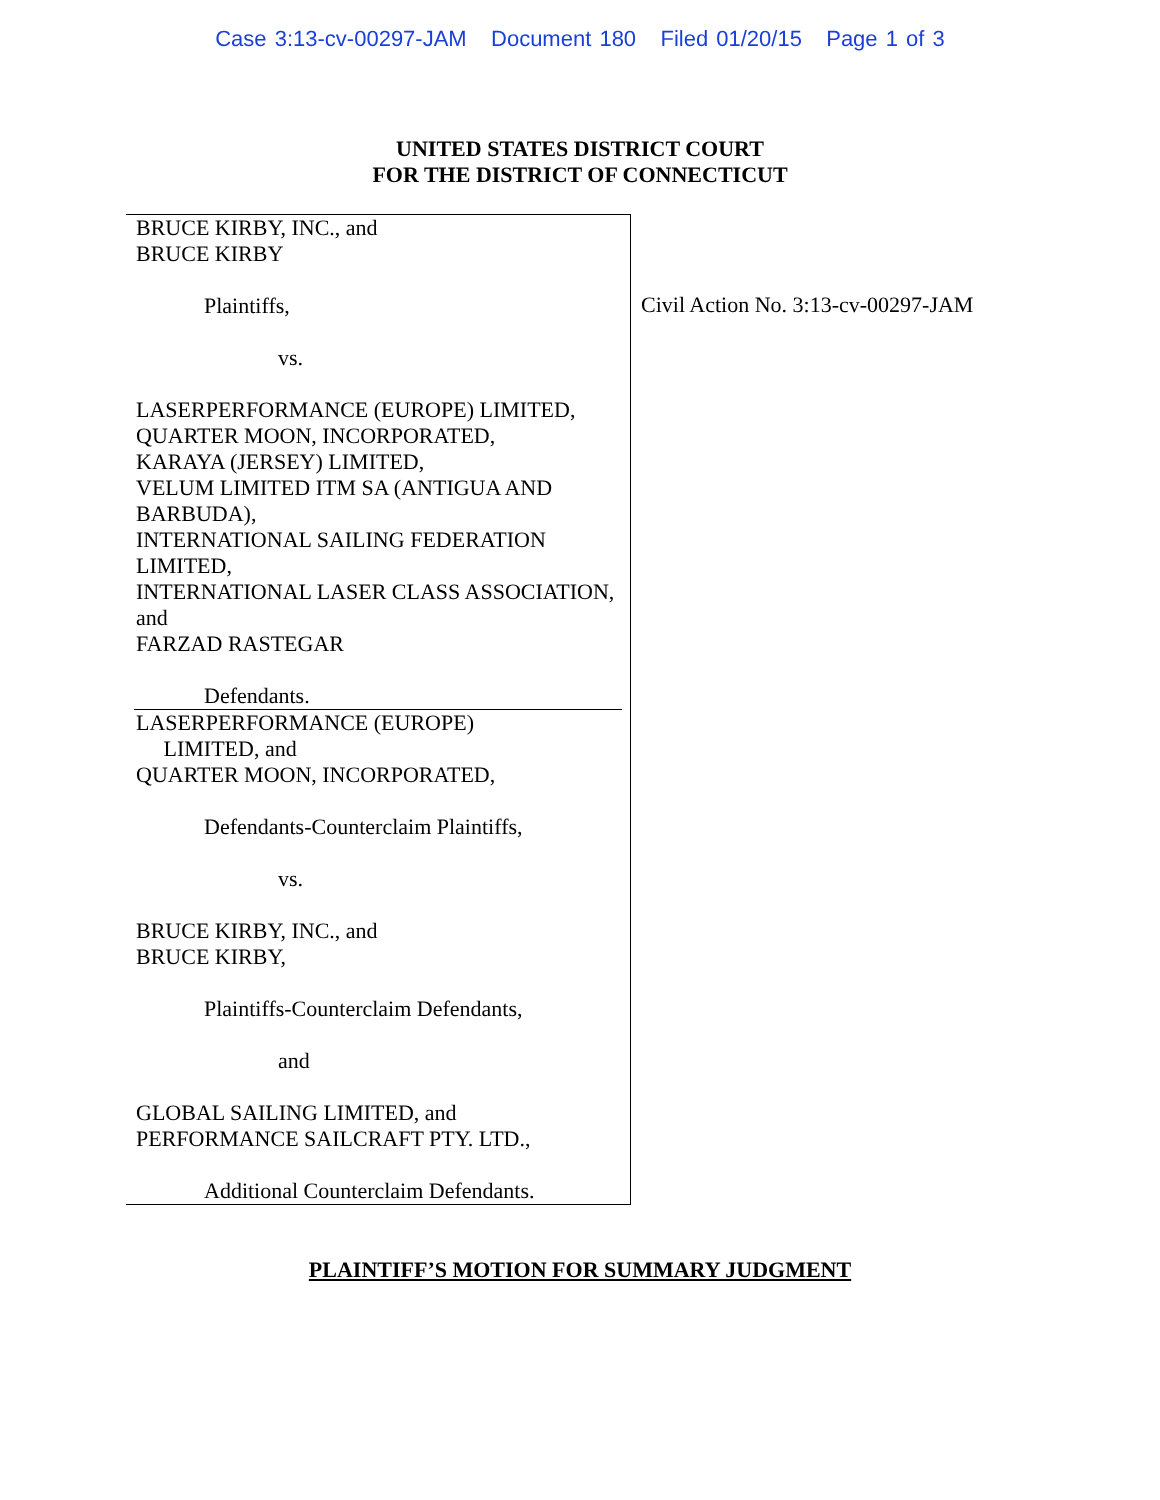Case 3:13-cv-00297-JAM Document 180 Filed 01/20/15 Page 1 of 3
UNITED STATES DISTRICT COURT
FOR THE DISTRICT OF CONNECTICUT
BRUCE KIRBY, INC., and
BRUCE KIRBY
Plaintiffs,
vs.
LASERPERFORMANCE (EUROPE) LIMITED,
QUARTER MOON, INCORPORATED,
KARAYA (JERSEY) LIMITED,
VELUM LIMITED ITM SA (ANTIGUA AND BARBUDA),
INTERNATIONAL SAILING FEDERATION LIMITED,
INTERNATIONAL LASER CLASS ASSOCIATION, and
FARZAD RASTEGAR
Defendants.
LASERPERFORMANCE (EUROPE)
LIMITED, and
QUARTER MOON, INCORPORATED,
Defendants-Counterclaim Plaintiffs,
vs.
BRUCE KIRBY, INC., and
BRUCE KIRBY,
Plaintiffs-Counterclaim Defendants,
and
GLOBAL SAILING LIMITED, and
PERFORMANCE SAILCRAFT PTY. LTD.,
Additional Counterclaim Defendants.
Civil Action No. 3:13-cv-00297-JAM
PLAINTIFF’S MOTION FOR SUMMARY JUDGMENT